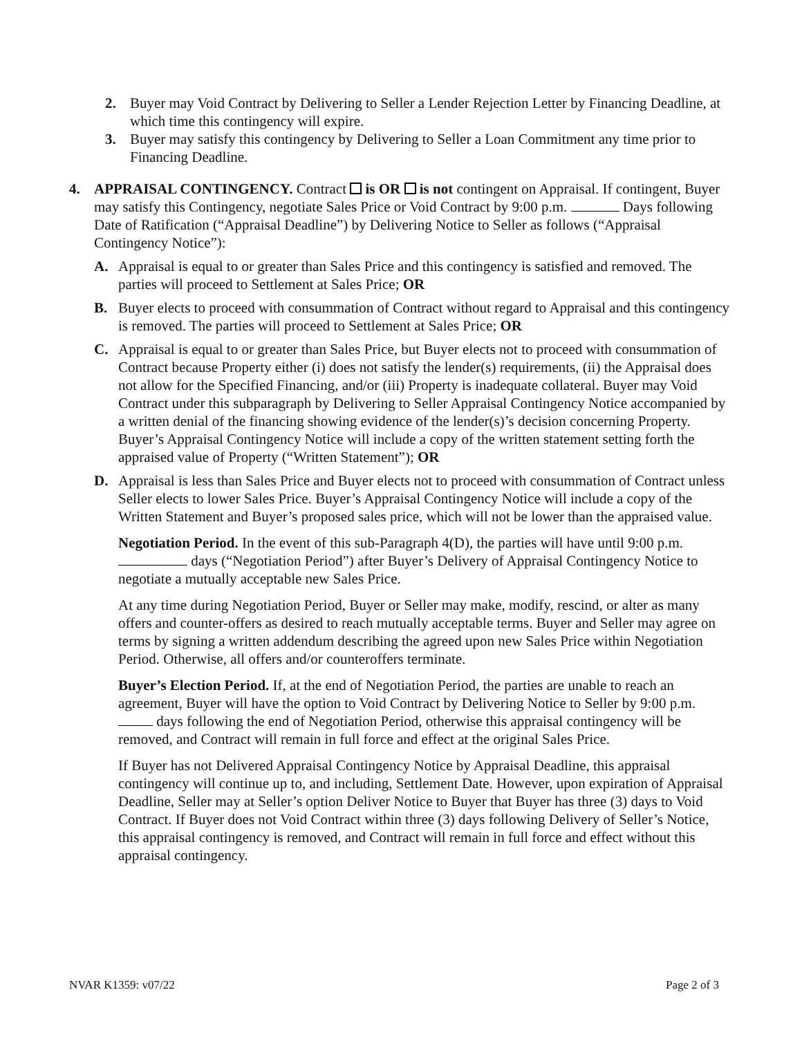2. Buyer may Void Contract by Delivering to Seller a Lender Rejection Letter by Financing Deadline, at which time this contingency will expire.
3. Buyer may satisfy this contingency by Delivering to Seller a Loan Commitment any time prior to Financing Deadline.
4. APPRAISAL CONTINGENCY. Contract is OR is not contingent on Appraisal. If contingent, Buyer may satisfy this Contingency, negotiate Sales Price or Void Contract by 9:00 p.m. Days following Date of Ratification (“Appraisal Deadline”) by Delivering Notice to Seller as follows (“Appraisal Contingency Notice”):
A. Appraisal is equal to or greater than Sales Price and this contingency is satisfied and removed. The parties will proceed to Settlement at Sales Price; OR
B. Buyer elects to proceed with consummation of Contract without regard to Appraisal and this contingency is removed. The parties will proceed to Settlement at Sales Price; OR
C. Appraisal is equal to or greater than Sales Price, but Buyer elects not to proceed with consummation of Contract because Property either (i) does not satisfy the lender(s) requirements, (ii) the Appraisal does not allow for the Specified Financing, and/or (iii) Property is inadequate collateral. Buyer may Void Contract under this subparagraph by Delivering to Seller Appraisal Contingency Notice accompanied by a written denial of the financing showing evidence of the lender(s)’s decision concerning Property. Buyer’s Appraisal Contingency Notice will include a copy of the written statement setting forth the appraised value of Property (“Written Statement”); OR
D. Appraisal is less than Sales Price and Buyer elects not to proceed with consummation of Contract unless Seller elects to lower Sales Price. Buyer’s Appraisal Contingency Notice will include a copy of the Written Statement and Buyer’s proposed sales price, which will not be lower than the appraised value.
Negotiation Period. In the event of this sub-Paragraph 4(D), the parties will have until 9:00 p.m. days (“Negotiation Period”) after Buyer’s Delivery of Appraisal Contingency Notice to negotiate a mutually acceptable new Sales Price.
At any time during Negotiation Period, Buyer or Seller may make, modify, rescind, or alter as many offers and counter-offers as desired to reach mutually acceptable terms. Buyer and Seller may agree on terms by signing a written addendum describing the agreed upon new Sales Price within Negotiation Period. Otherwise, all offers and/or counteroffers terminate.
Buyer’s Election Period. If, at the end of Negotiation Period, the parties are unable to reach an agreement, Buyer will have the option to Void Contract by Delivering Notice to Seller by 9:00 p.m. days following the end of Negotiation Period, otherwise this appraisal contingency will be removed, and Contract will remain in full force and effect at the original Sales Price.
If Buyer has not Delivered Appraisal Contingency Notice by Appraisal Deadline, this appraisal contingency will continue up to, and including, Settlement Date. However, upon expiration of Appraisal Deadline, Seller may at Seller’s option Deliver Notice to Buyer that Buyer has three (3) days to Void Contract. If Buyer does not Void Contract within three (3) days following Delivery of Seller’s Notice, this appraisal contingency is removed, and Contract will remain in full force and effect without this appraisal contingency.
NVAR K1359: v07/22 Page 2 of 3